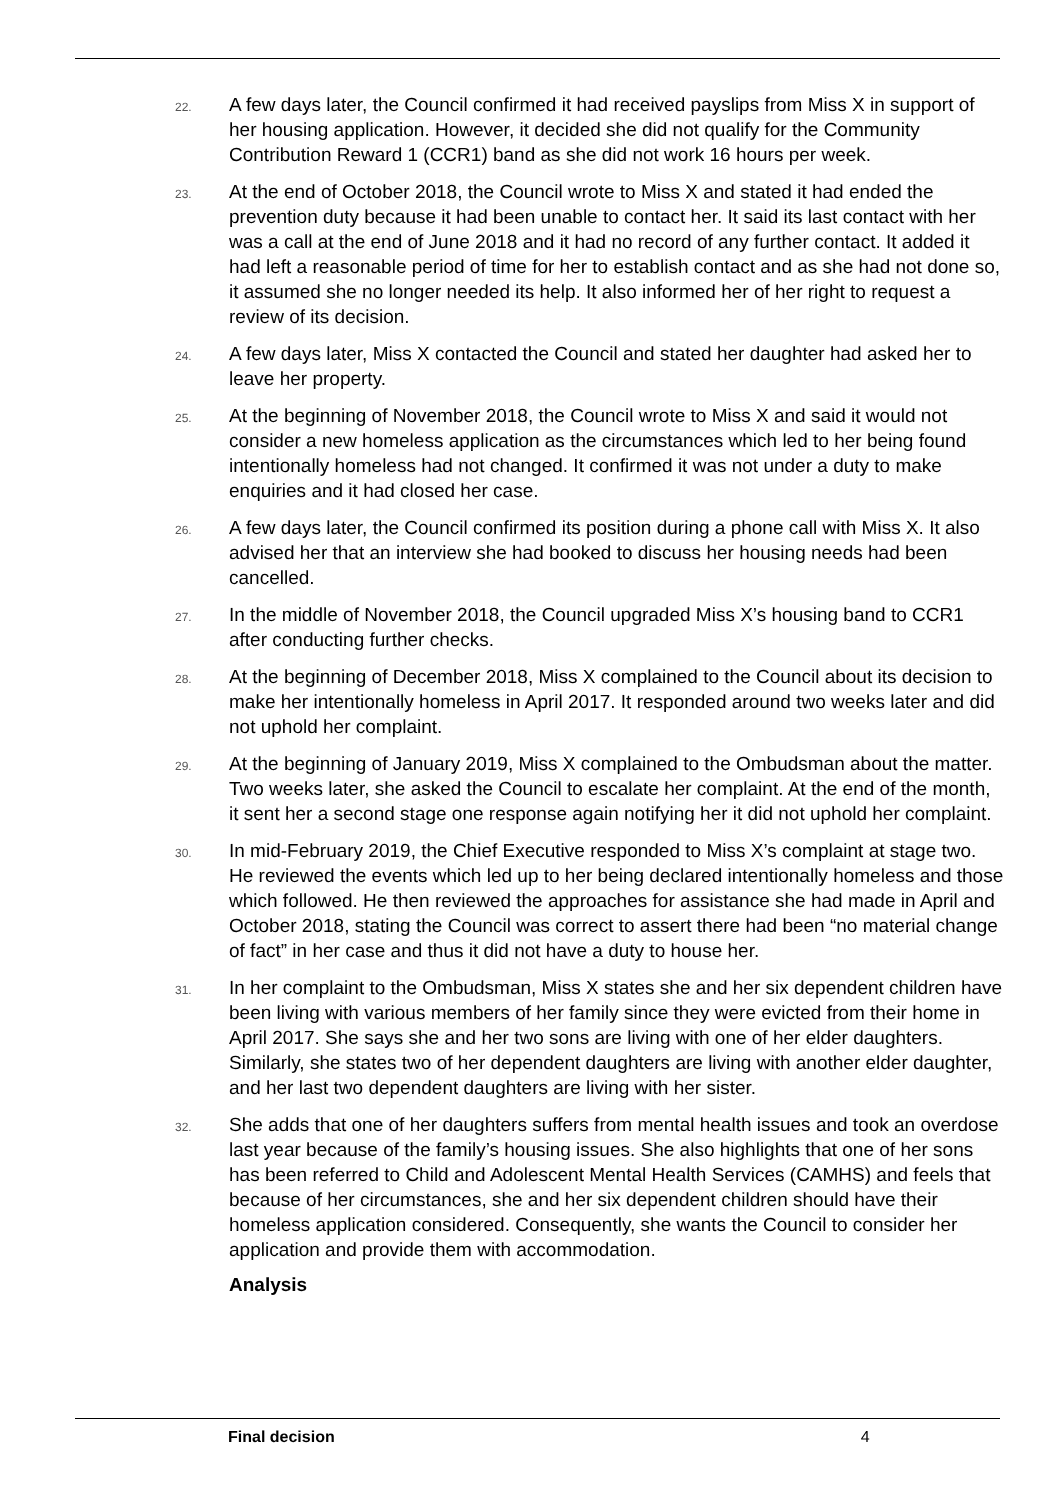22.
A few days later, the Council confirmed it had received payslips from Miss X in support of her housing application. However, it decided she did not qualify for the Community Contribution Reward 1 (CCR1) band as she did not work 16 hours per week.
23.
At the end of October 2018, the Council wrote to Miss X and stated it had ended the prevention duty because it had been unable to contact her. It said its last contact with her was a call at the end of June 2018 and it had no record of any further contact. It added it had left a reasonable period of time for her to establish contact and as she had not done so, it assumed she no longer needed its help. It also informed her of her right to request a review of its decision.
24.
A few days later, Miss X contacted the Council and stated her daughter had asked her to leave her property.
25.
At the beginning of November 2018, the Council wrote to Miss X and said it would not consider a new homeless application as the circumstances which led to her being found intentionally homeless had not changed. It confirmed it was not under a duty to make enquiries and it had closed her case.
26.
A few days later, the Council confirmed its position during a phone call with Miss X. It also advised her that an interview she had booked to discuss her housing needs had been cancelled.
27.
In the middle of November 2018, the Council upgraded Miss X’s housing band to CCR1 after conducting further checks.
28.
At the beginning of December 2018, Miss X complained to the Council about its decision to make her intentionally homeless in April 2017. It responded around two weeks later and did not uphold her complaint.
29.
At the beginning of January 2019, Miss X complained to the Ombudsman about the matter. Two weeks later, she asked the Council to escalate her complaint. At the end of the month, it sent her a second stage one response again notifying her it did not uphold her complaint.
30.
In mid-February 2019, the Chief Executive responded to Miss X’s complaint at stage two. He reviewed the events which led up to her being declared intentionally homeless and those which followed. He then reviewed the approaches for assistance she had made in April and October 2018, stating the Council was correct to assert there had been “no material change of fact” in her case and thus it did not have a duty to house her.
31.
In her complaint to the Ombudsman, Miss X states she and her six dependent children have been living with various members of her family since they were evicted from their home in April 2017. She says she and her two sons are living with one of her elder daughters. Similarly, she states two of her dependent daughters are living with another elder daughter, and her last two dependent daughters are living with her sister.
32.
She adds that one of her daughters suffers from mental health issues and took an overdose last year because of the family’s housing issues. She also highlights that one of her sons has been referred to Child and Adolescent Mental Health Services (CAMHS) and feels that because of her circumstances, she and her six dependent children should have their homeless application considered. Consequently, she wants the Council to consider her application and provide them with accommodation.
Analysis
Final decision 4